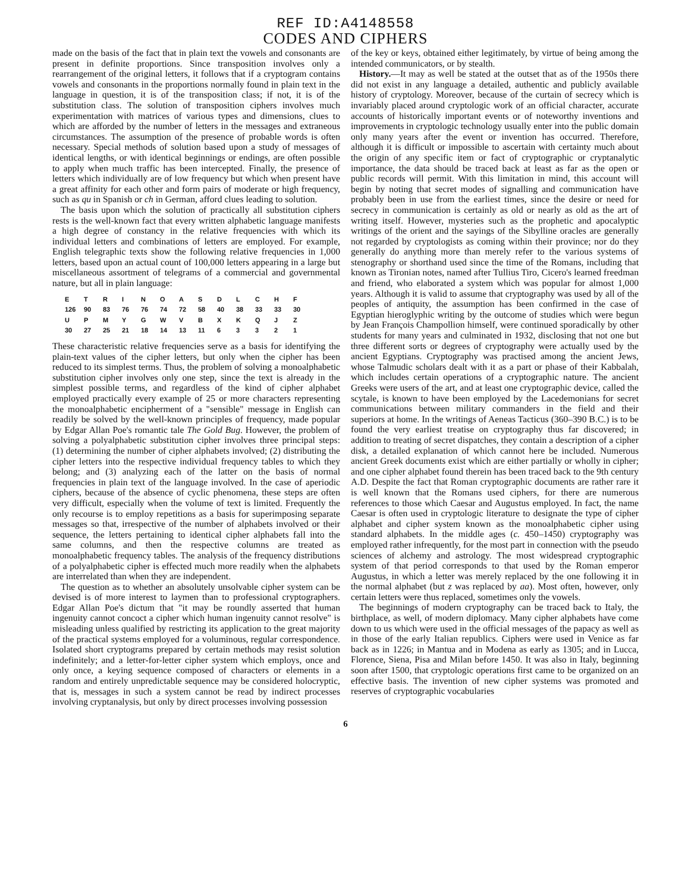REF ID:A4148558
CODES AND CIPHERS
made on the basis of the fact that in plain text the vowels and consonants are present in definite proportions. Since transposition involves only a rearrangement of the original letters, it follows that if a cryptogram contains vowels and consonants in the proportions normally found in plain text in the language in question, it is of the transposition class; if not, it is of the substitution class. The solution of transposition ciphers involves much experimentation with matrices of various types and dimensions, clues to which are afforded by the number of letters in the messages and extraneous circumstances. The assumption of the presence of probable words is often necessary. Special methods of solution based upon a study of messages of identical lengths, or with identical beginnings or endings, are often possible to apply when much traffic has been intercepted. Finally, the presence of letters which individually are of low frequency but which when present have a great affinity for each other and form pairs of moderate or high frequency, such as qu in Spanish or ch in German, afford clues leading to solution.
The basis upon which the solution of practically all substitution ciphers rests is the well-known fact that every written alphabetic language manifests a high degree of constancy in the relative frequencies with which its individual letters and combinations of letters are employed. For example, English telegraphic texts show the following relative frequencies in 1,000 letters, based upon an actual count of 100,000 letters appearing in a large but miscellaneous assortment of telegrams of a commercial and governmental nature, but all in plain language:
| E | T | R | I | N | O | A | S | D | L | C | H | F |
| 126 | 90 | 83 | 76 | 76 | 74 | 72 | 58 | 40 | 38 | 33 | 33 | 30 |
| U | P | M | Y | G | W | V | B | X | K | Q | J | Z |
| 30 | 27 | 25 | 21 | 18 | 14 | 13 | 11 | 6 | 3 | 3 | 2 | 1 |
These characteristic relative frequencies serve as a basis for identifying the plain-text values of the cipher letters, but only when the cipher has been reduced to its simplest terms. Thus, the problem of solving a monoalphabetic substitution cipher involves only one step, since the text is already in the simplest possible terms, and regardless of the kind of cipher alphabet employed practically every example of 25 or more characters representing the monoalphabetic encipherment of a "sensible" message in English can readily be solved by the well-known principles of frequency, made popular by Edgar Allan Poe's romantic tale The Gold Bug. However, the problem of solving a polyalphabetic substitution cipher involves three principal steps: (1) determining the number of cipher alphabets involved; (2) distributing the cipher letters into the respective individual frequency tables to which they belong; and (3) analyzing each of the latter on the basis of normal frequencies in plain text of the language involved. In the case of aperiodic ciphers, because of the absence of cyclic phenomena, these steps are often very difficult, especially when the volume of text is limited. Frequently the only recourse is to employ repetitions as a basis for superimposing separate messages so that, irrespective of the number of alphabets involved or their sequence, the letters pertaining to identical cipher alphabets fall into the same columns, and then the respective columns are treated as monoalphabetic frequency tables. The analysis of the frequency distributions of a polyalphabetic cipher is effected much more readily when the alphabets are interrelated than when they are independent.
The question as to whether an absolutely unsolvable cipher system can be devised is of more interest to laymen than to professional cryptographers. Edgar Allan Poe's dictum that "it may be roundly asserted that human ingenuity cannot concoct a cipher which human ingenuity cannot resolve" is misleading unless qualified by restricting its application to the great majority of the practical systems employed for a voluminous, regular correspondence. Isolated short cryptograms prepared by certain methods may resist solution indefinitely; and a letter-for-letter cipher system which employs, once and only once, a keying sequence composed of characters or elements in a random and entirely unpredictable sequence may be considered holocryptic, that is, messages in such a system cannot be read by indirect processes involving cryptanalysis, but only by direct processes involving possession
of the key or keys, obtained either legitimately, by virtue of being among the intended communicators, or by stealth.
History.—It may as well be stated at the outset that as of the 1950s there did not exist in any language a detailed, authentic and publicly available history of cryptology. Moreover, because of the curtain of secrecy which is invariably placed around cryptologic work of an official character, accurate accounts of historically important events or of noteworthy inventions and improvements in cryptologic technology usually enter into the public domain only many years after the event or invention has occurred. Therefore, although it is difficult or impossible to ascertain with certainty much about the origin of any specific item or fact of cryptographic or cryptanalytic importance, the data should be traced back at least as far as the open or public records will permit. With this limitation in mind, this account will begin by noting that secret modes of signalling and communication have probably been in use from the earliest times, since the desire or need for secrecy in communication is certainly as old or nearly as old as the art of writing itself. However, mysteries such as the prophetic and apocalyptic writings of the orient and the sayings of the Sibylline oracles are generally not regarded by cryptologists as coming within their province; nor do they generally do anything more than merely refer to the various systems of stenography or shorthand used since the time of the Romans, including that known as Tironian notes, named after Tullius Tiro, Cicero's learned freedman and friend, who elaborated a system which was popular for almost 1,000 years. Although it is valid to assume that cryptography was used by all of the peoples of antiquity, the assumption has been confirmed in the case of Egyptian hieroglyphic writing by the outcome of studies which were begun by Jean François Champollion himself, were continued sporadically by other students for many years and culminated in 1932, disclosing that not one but three different sorts or degrees of cryptography were actually used by the ancient Egyptians. Cryptography was practised among the ancient Jews, whose Talmudic scholars dealt with it as a part or phase of their Kabbalah, which includes certain operations of a cryptographic nature. The ancient Greeks were users of the art, and at least one cryptographic device, called the scytale, is known to have been employed by the Lacedemonians for secret communications between military commanders in the field and their superiors at home. In the writings of Aeneas Tacticus (360–390 B.C.) is to be found the very earliest treatise on cryptography thus far discovered; in addition to treating of secret dispatches, they contain a description of a cipher disk, a detailed explanation of which cannot here be included. Numerous ancient Greek documents exist which are either partially or wholly in cipher; and one cipher alphabet found therein has been traced back to the 9th century A.D. Despite the fact that Roman cryptographic documents are rather rare it is well known that the Romans used ciphers, for there are numerous references to those which Caesar and Augustus employed. In fact, the name Caesar is often used in cryptologic literature to designate the type of cipher alphabet and cipher system known as the monoalphabetic cipher using standard alphabets. In the middle ages (c. 450–1450) cryptography was employed rather infrequently, for the most part in connection with the pseudo sciences of alchemy and astrology. The most widespread cryptographic system of that period corresponds to that used by the Roman emperor Augustus, in which a letter was merely replaced by the one following it in the normal alphabet (but z was replaced by aa). Most often, however, only certain letters were thus replaced, sometimes only the vowels.
The beginnings of modern cryptography can be traced back to Italy, the birthplace, as well, of modern diplomacy. Many cipher alphabets have come down to us which were used in the official messages of the papacy as well as in those of the early Italian republics. Ciphers were used in Venice as far back as in 1226; in Mantua and in Modena as early as 1305; and in Lucca, Florence, Siena, Pisa and Milan before 1450. It was also in Italy, beginning soon after 1500, that cryptologic operations first came to be organized on an effective basis. The invention of new cipher systems was promoted and reserves of cryptographic vocabularies
6